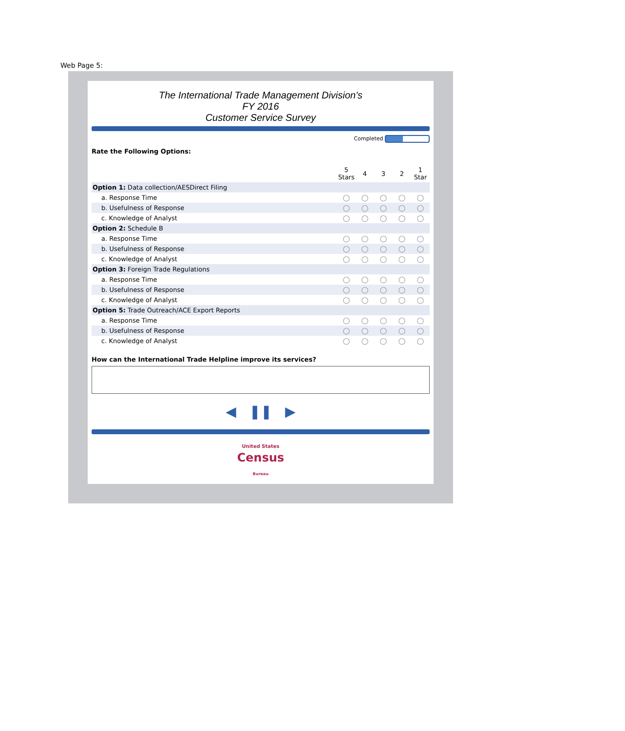Web Page 5:
The International Trade Management Division's
FY 2016
Customer Service Survey
Completed
Rate the Following Options:
| | 5 Stars | 4 | 3 | 2 | 1 Star |
| Option 1: Data collection/AESDirect Filing | | | | | |
| a. Response Time | ◯ | ◯ | ◯ | ◯ | ◯ |
| b. Usefulness of Response | ◯ | ◯ | ◯ | ◯ | ◯ |
| c. Knowledge of Analyst | ◯ | ◯ | ◯ | ◯ | ◯ |
| Option 2: Schedule B | | | | | |
| a. Response Time | ◯ | ◯ | ◯ | ◯ | ◯ |
| b. Usefulness of Response | ◯ | ◯ | ◯ | ◯ | ◯ |
| c. Knowledge of Analyst | ◯ | ◯ | ◯ | ◯ | ◯ |
| Option 3: Foreign Trade Regulations | | | | | |
| a. Response Time | ◯ | ◯ | ◯ | ◯ | ◯ |
| b. Usefulness of Response | ◯ | ◯ | ◯ | ◯ | ◯ |
| c. Knowledge of Analyst | ◯ | ◯ | ◯ | ◯ | ◯ |
| Option 5: Trade Outreach/ACE Export Reports | | | | | |
| a. Response Time | ◯ | ◯ | ◯ | ◯ | ◯ |
| b. Usefulness of Response | ◯ | ◯ | ◯ | ◯ | ◯ |
| c. Knowledge of Analyst | ◯ | ◯ | ◯ | ◯ | ◯ |
How can the International Trade Helpline improve its services?
◀ ❚❚ ▶
United States
Census
Bureau